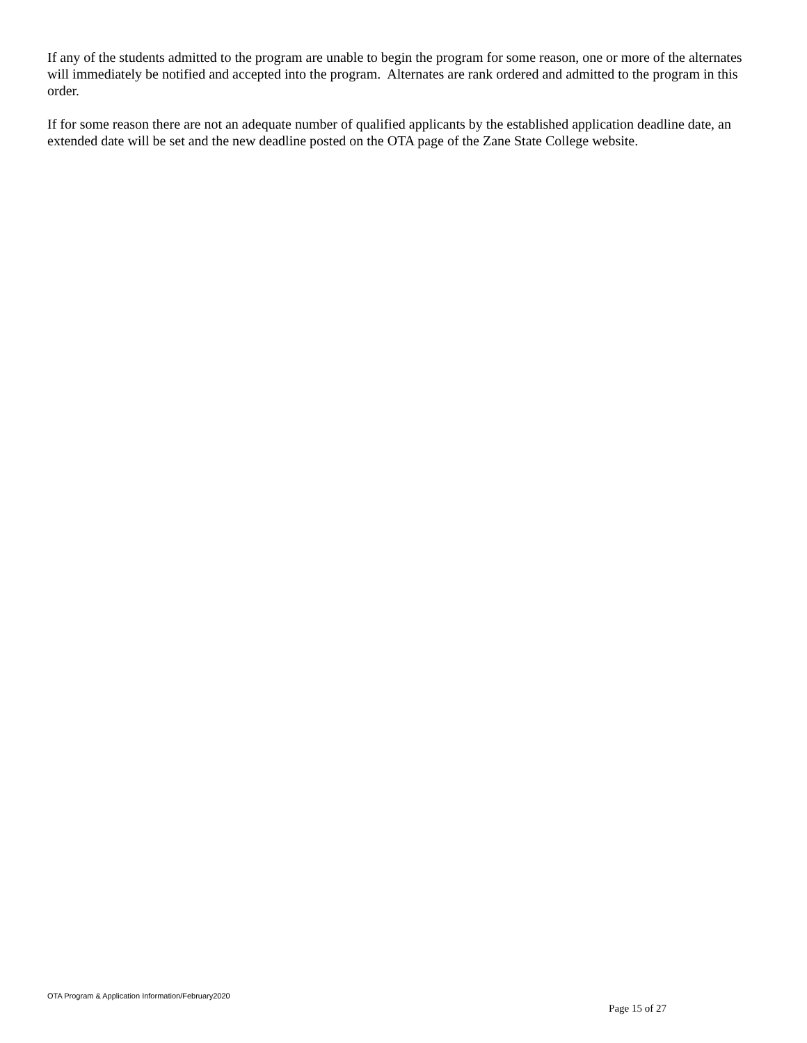If any of the students admitted to the program are unable to begin the program for some reason, one or more of the alternates will immediately be notified and accepted into the program. Alternates are rank ordered and admitted to the program in this order.
If for some reason there are not an adequate number of qualified applicants by the established application deadline date, an extended date will be set and the new deadline posted on the OTA page of the Zane State College website.
OTA Program & Application Information/February2020
Page 15 of 27